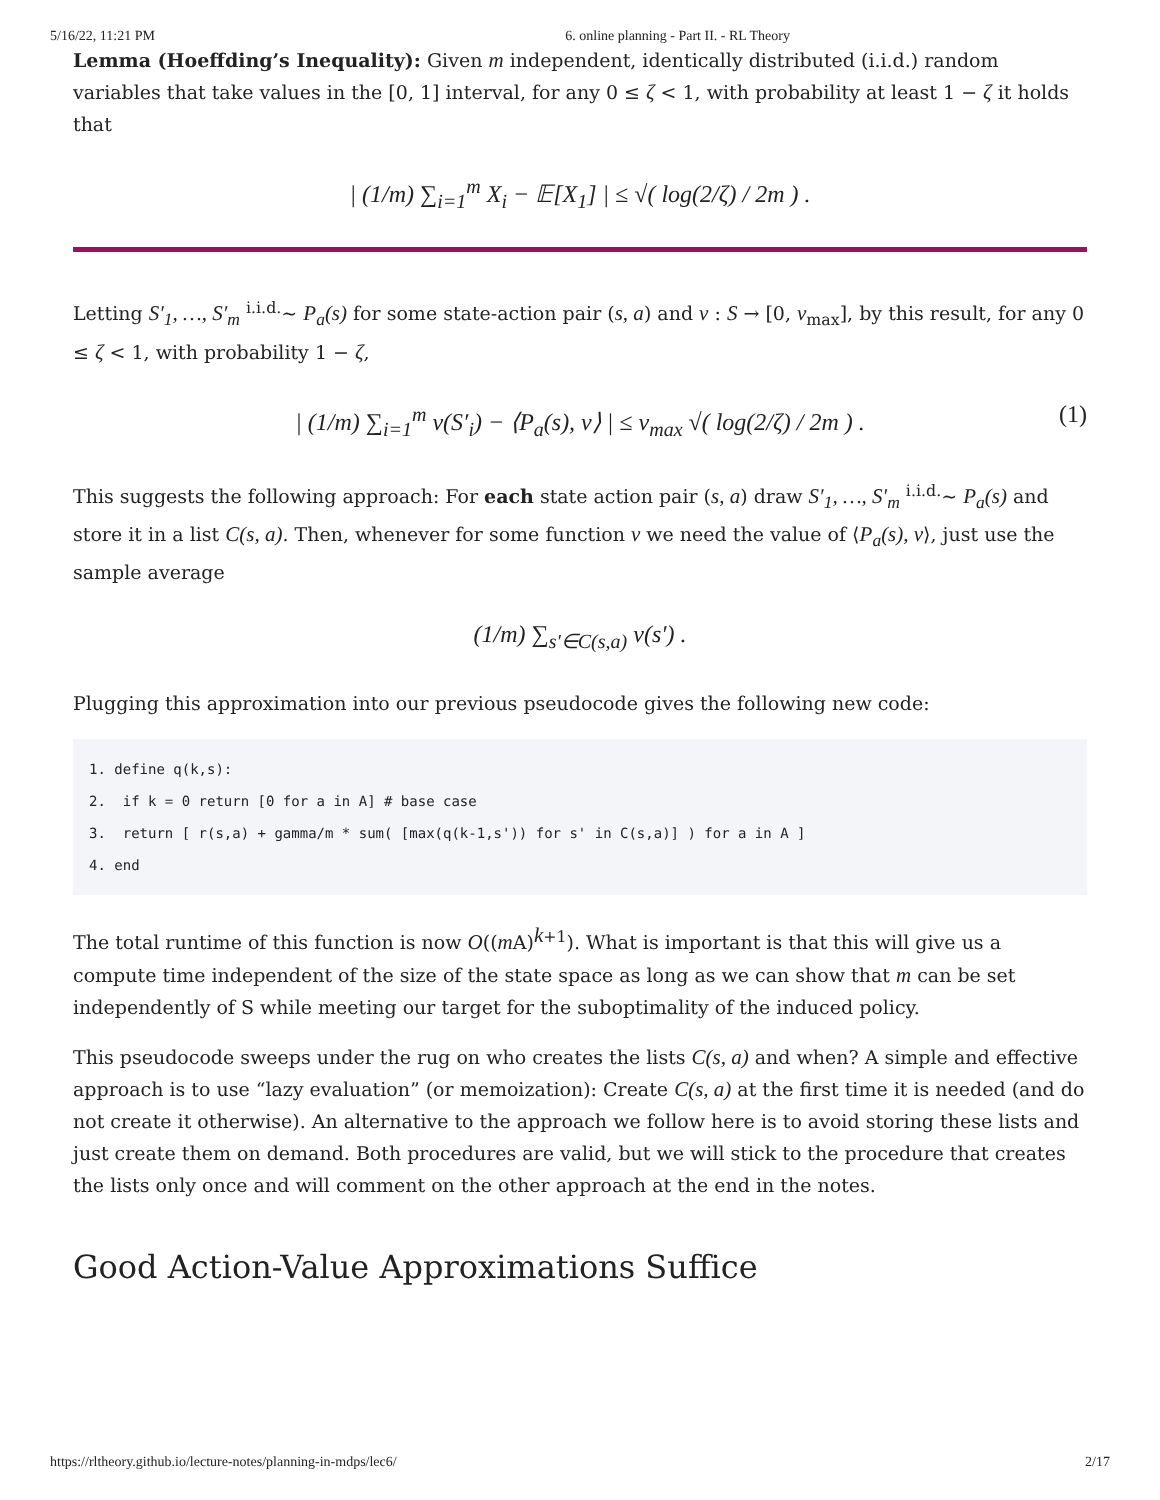5/16/22, 11:21 PM 6. online planning - Part II. - RL Theory
Lemma (Hoeffding’s Inequality): Given m independent, identically distributed (i.i.d.) random variables that take values in the [0, 1] interval, for any 0 ≤ ζ < 1, with probability at least 1 − ζ it holds that
| (1/m) ∑<sub>i=1</sub><sup>m</sup> X<sub>i</sub> − 𝔼[X<sub>1</sub>] | ≤ √( log(2/ζ) / 2m ) .
Letting S′<sub>1</sub>, …, S′<sub>m</sub> <sup>i.i.d.</sup>∼ P<sub>a</sub>(s) for some state-action pair (s, a) and v : S → [0, v<sub>max</sub>], by this result, for any 0 ≤ ζ < 1, with probability 1 − ζ,
| (1/m) ∑<sub>i=1</sub><sup>m</sup> v(S′<sub>i</sub>) − ⟨P<sub>a</sub>(s), v⟩ | ≤ v<sub>max</sub> √( log(2/ζ) / 2m ) . (1)
This suggests the following approach: For each state action pair (s, a) draw S′<sub>1</sub>, …, S′<sub>m</sub> <sup>i.i.d.</sup>∼ P<sub>a</sub>(s) and store it in a list C(s, a). Then, whenever for some function v we need the value of ⟨P<sub>a</sub>(s), v⟩, just use the sample average
(1/m) ∑<sub>s′∈C(s,a)</sub> v(s′) .
Plugging this approximation into our previous pseudocode gives the following new code:
1. define q(k,s):
2.  if k = 0 return [0 for a in A] # base case
3.  return [ r(s,a) + gamma/m * sum( [max(q(k-1,s')) for s' in C(s,a)] ) for a in A ]
4. end
The total runtime of this function is now O((m A)<sup>k+1</sup>). What is important is that this will give us a compute time independent of the size of the state space as long as we can show that m can be set independently of S while meeting our target for the suboptimality of the induced policy.
This pseudocode sweeps under the rug on who creates the lists C(s, a) and when? A simple and effective approach is to use “lazy evaluation” (or memoization): Create C(s, a) at the first time it is needed (and do not create it otherwise). An alternative to the approach we follow here is to avoid storing these lists and just create them on demand. Both procedures are valid, but we will stick to the procedure that creates the lists only once and will comment on the other approach at the end in the notes.
Good Action-Value Approximations Suffice
https://rltheory.github.io/lecture-notes/planning-in-mdps/lec6/ 2/17